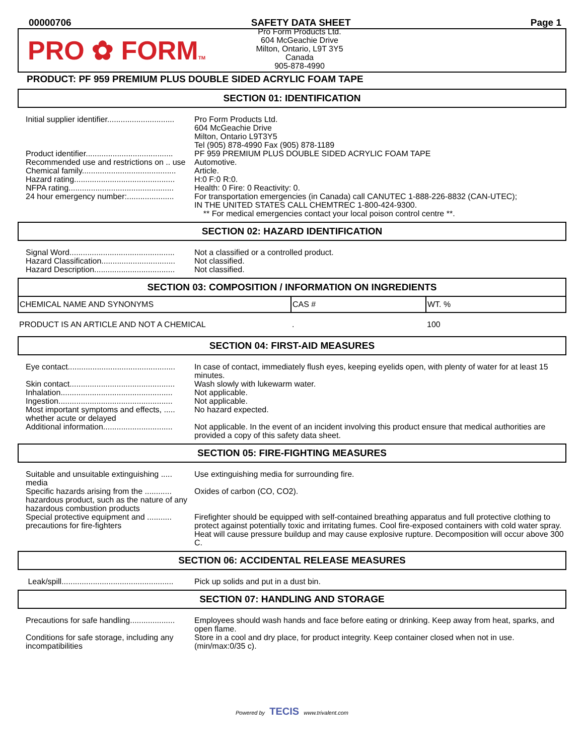00000706 SAFETY DATA SHEET Page 1
PRO ✿ FORMTM
Pro Form Products Ltd.
604 McGeachie Drive
Milton, Ontario, L9T 3Y5
Canada
905-878-4990
PRODUCT: PF 959 PREMIUM PLUS DOUBLE SIDED ACRYLIC FOAM TAPE
SECTION 01: IDENTIFICATION
| Initial supplier identifier.............................. | Pro Form Products Ltd. 604 McGeachie Drive Milton, Ontario L9T3Y5 Tel (905) 878-4990 Fax (905) 878-1189 |
| Product identifier....................................... | PF 959 PREMIUM PLUS DOUBLE SIDED ACRYLIC FOAM TAPE |
| Recommended use and restrictions on .. use | Automotive. |
| Chemical family.......................................... | Article. |
| Hazard rating............................................. | H:0 F:0 R:0. |
| NFPA rating............................................... | Health: 0 Fire: 0 Reactivity: 0. |
| 24 hour emergency number:..................... | For transportation emergencies (in Canada) call CANUTEC 1-888-226-8832 (CAN-UTEC); IN THE UNITED STATES CALL CHEMTREC 1-800-424-9300. ** For medical emergencies contact your local poison control centre **. |
SECTION 02: HAZARD IDENTIFICATION
| Signal Word............................................... | Not a classified or a controlled product. |
| Hazard Classification................................. | Not classified. |
| Hazard Description.................................... | Not classified. |
SECTION 03: COMPOSITION / INFORMATION ON INGREDIENTS
| CHEMICAL NAME AND SYNONYMS | CAS # | WT. % |
| --- | --- | --- |
| PRODUCT IS AN ARTICLE AND NOT A CHEMICAL | . | 100 |
SECTION 04: FIRST-AID MEASURES
| Eye contact................................................ | In case of contact, immediately flush eyes, keeping eyelids open, with plenty of water for at least 15 minutes. |
| Skin contact............................................... | Wash slowly with lukewarm water. |
| Inhalation.................................................. | Not applicable. |
| Ingestion................................................... | Not applicable. |
| Most important symptoms and effects, ..... whether acute or delayed | No hazard expected. |
| Additional information............................... | Not applicable. In the event of an incident involving this product ensure that medical authorities are provided a copy of this safety data sheet. |
SECTION 05: FIRE-FIGHTING MEASURES
| Suitable and unsuitable extinguishing ..... media | Use extinguishing media for surrounding fire. |
| Specific hazards arising from the ............ hazardous product, such as the nature of any hazardous combustion products | Oxides of carbon (CO, CO2). |
| Special protective equipment and ........... precautions for fire-fighters | Firefighter should be equipped with self-contained breathing apparatus and full protective clothing to protect against potentially toxic and irritating fumes. Cool fire-exposed containers with cold water spray. Heat will cause pressure buildup and may cause explosive rupture. Decomposition will occur above 300 C. |
SECTION 06: ACCIDENTAL RELEASE MEASURES
| Leak/spill.................................................. | Pick up solids and put in a dust bin. |
SECTION 07: HANDLING AND STORAGE
| Precautions for safe handling.................... | Employees should wash hands and face before eating or drinking. Keep away from heat, sparks, and open flame. |
| Conditions for safe storage, including any incompatibilities | Store in a cool and dry place, for product integrity. Keep container closed when not in use. (min/max:0/35 c). |
Powered by TECIS www.trivalent.com